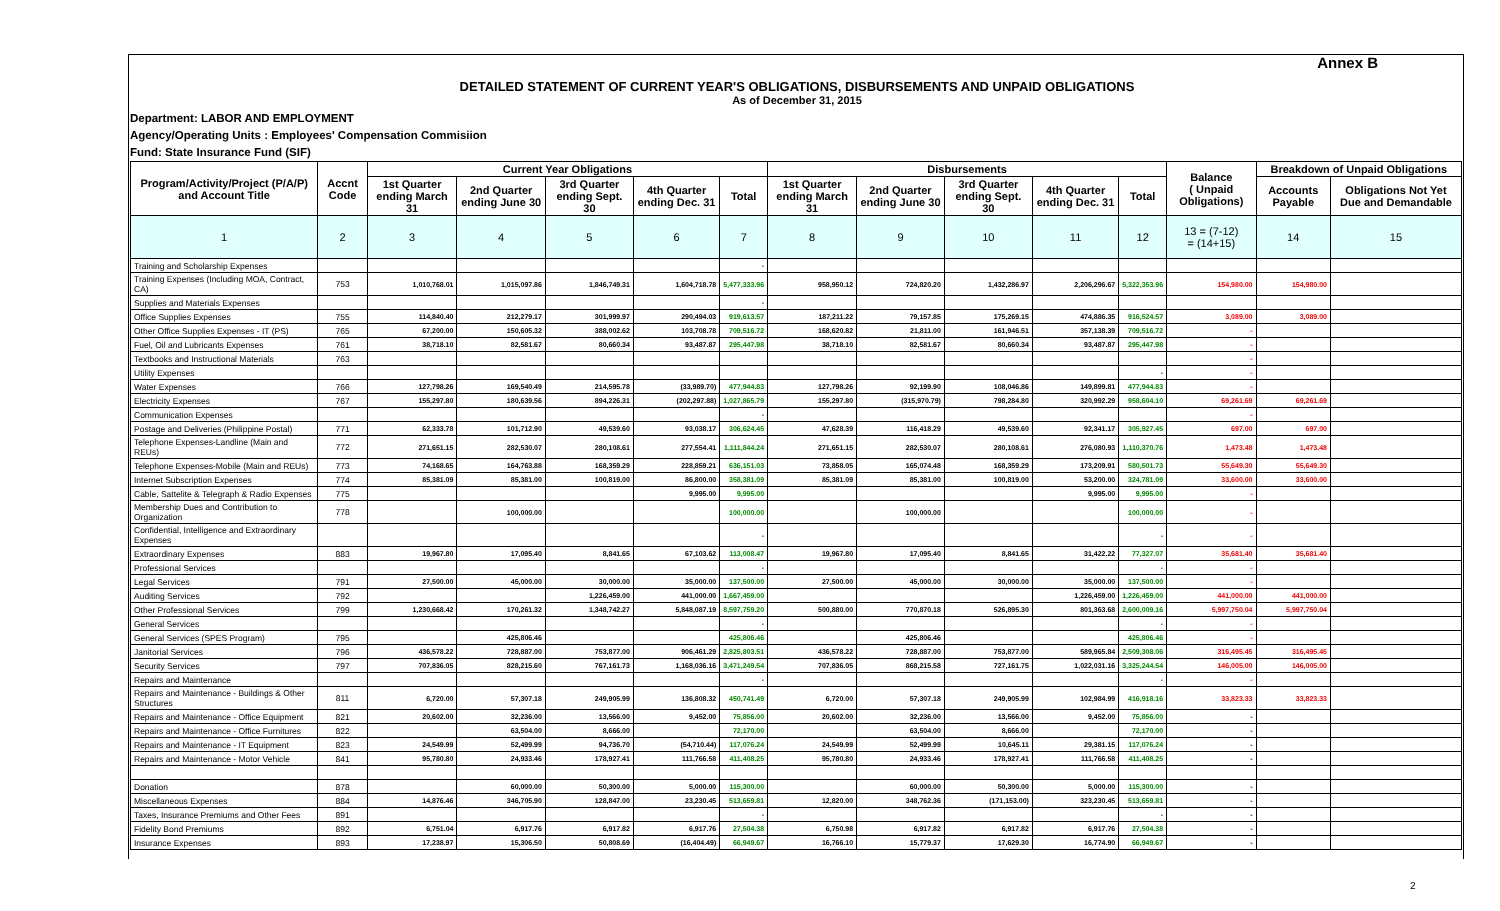Annex B
DETAILED STATEMENT OF CURRENT YEAR'S OBLIGATIONS, DISBURSEMENTS AND UNPAID OBLIGATIONS
As of December 31, 2015
Department: LABOR AND EMPLOYMENT
Agency/Operating Units : Employees' Compensation Commisiion
Fund: State Insurance Fund (SIF)
| Program/Activity/Project (P/A/P) and Account Title | Accnt Code | Current Year Obligations | | | | | Disbursements | | | | | Balance ( Unpaid Obligations) | Breakdown of Unpaid Obligations | |
| --- | --- | --- | --- | --- | --- | --- | --- | --- | --- | --- | --- | --- | --- | --- |
| | | 1st Quarter ending March 31 | 2nd Quarter ending June 30 | 3rd Quarter ending Sept. 30 | 4th Quarter ending Dec. 31 | Total | 1st Quarter ending March 31 | 2nd Quarter ending June 30 | 3rd Quarter ending Sept. 30 | 4th Quarter ending Dec. 31 | Total | | Accounts Payable | Obligations Not Yet Due and Demandable |
| 1 | 2 | 3 | 4 | 5 | 6 | 7 | 8 | 9 | 10 | 11 | 12 | 13 = (7-12) = (14+15) | 14 | 15 |
| Training and Scholarship Expenses | | | | | | - | | | | | | | | |
| Training Expenses (Including MOA, Contract, CA) | 753 | 1,010,768.01 | 1,015,097.86 | 1,846,749.31 | 1,604,718.78 | 5,477,333.96 | 958,950.12 | 724,820.20 | 1,432,286.97 | 2,206,296.67 | 5,322,353.96 | 154,980.00 | 154,980.00 | |
| Supplies and Materials Expenses | | | | | | - | | | | | | | | |
| Office Supplies Expenses | 755 | 114,840.40 | 212,279.17 | 301,999.97 | 290,494.03 | 919,613.57 | 187,211.22 | 79,157.85 | 175,269.15 | 474,886.35 | 916,524.57 | 3,089.00 | 3,089.00 | |
| Other Office Supplies Expenses - IT (PS) | 765 | 67,200.00 | 150,605.32 | 388,002.62 | 103,708.78 | 709,516.72 | 168,620.82 | 21,811.00 | 161,946.51 | 357,138.39 | 709,516.72 | - | | |
| Fuel, Oil and Lubricants Expenses | 761 | 38,718.10 | 82,581.67 | 80,660.34 | 93,487.87 | 295,447.98 | 38,718.10 | 82,581.67 | 80,660.34 | 93,487.87 | 295,447.98 | - | | |
| Textbooks and Instructional Materials | 763 | | | | | | | | | | | - | | |
| Utility Expenses | | | | | | | | | | | - | - | | |
| Water Expenses | 766 | 127,798.26 | 169,540.49 | 214,595.78 | (33,989.70) | 477,944.83 | 127,798.26 | 92,199.90 | 108,046.86 | 149,899.81 | 477,944.83 | - | | |
| Electricity Expenses | 767 | 155,297.80 | 180,639.56 | 894,226.31 | (202,297.88) | 1,027,865.79 | 155,297.80 | (315,970.79) | 798,284.80 | 320,992.29 | 958,604.10 | 69,261.69 | 69,261.69 | |
| Communication Expenses | | | | | | - | | | | | | - | | |
| Postage and Deliveries (Philippine Postal) | 771 | 62,333.78 | 101,712.90 | 49,539.60 | 93,038.17 | 306,624.45 | 47,628.39 | 116,418.29 | 49,539.60 | 92,341.17 | 305,927.45 | 697.00 | 697.00 | |
| Telephone Expenses-Landline (Main and REUs) | 772 | 271,651.15 | 282,530.07 | 280,108.61 | 277,554.41 | 1,111,844.24 | 271,651.15 | 282,530.07 | 280,108.61 | 276,080.93 | 1,110,370.76 | 1,473.48 | 1,473.48 | |
| Telephone Expenses-Mobile (Main and REUs) | 773 | 74,168.65 | 164,763.88 | 168,359.29 | 228,859.21 | 636,151.03 | 73,858.05 | 165,074.48 | 168,359.29 | 173,209.91 | 580,501.73 | 55,649.30 | 55,649.30 | |
| Internet Subscription Expenses | 774 | 85,381.09 | 85,381.00 | 100,819.00 | 86,800.00 | 358,381.09 | 85,381.09 | 85,381.00 | 100,819.00 | 53,200.00 | 324,781.09 | 33,600.00 | 33,600.00 | |
| Cable, Sattelite & Telegraph & Radio Expenses | 775 | | | | 9,995.00 | 9,995.00 | | | | 9,995.00 | 9,995.00 | - | | |
| Membership Dues and Contribution to Organization | 778 | | 100,000.00 | | | 100,000.00 | | 100,000.00 | | | 100,000.00 | - | | |
| Confidential, Intelligence and Extraordinary Expenses | | | | | | - | | | | | - | - | | |
| Extraordinary Expenses | 883 | 19,967.80 | 17,095.40 | 8,841.65 | 67,103.62 | 113,008.47 | 19,967.80 | 17,095.40 | 8,841.65 | 31,422.22 | 77,327.07 | 35,681.40 | 35,681.40 | |
| Professional Services | | | | | | - | | | | | - | - | | |
| Legal Services | 791 | 27,500.00 | 45,000.00 | 30,000.00 | 35,000.00 | 137,500.00 | 27,500.00 | 45,000.00 | 30,000.00 | 35,000.00 | 137,500.00 | - | | |
| Auditing Services | 792 | | | 1,226,459.00 | 441,000.00 | 1,667,459.00 | | | | 1,226,459.00 | 1,226,459.00 | 441,000.00 | 441,000.00 | |
| Other Professional Services | 799 | 1,230,668.42 | 170,261.32 | 1,348,742.27 | 5,848,087.19 | 8,597,759.20 | 500,880.00 | 770,870.18 | 526,895.30 | 801,363.68 | 2,600,009.16 | 5,997,750.04 | 5,997,750.04 | |
| General Services | | | | | | - | | | | | - | - | | |
| General Services (SPES Program) | 795 | | 425,806.46 | | | 425,806.46 | | 425,806.46 | | | 425,806.46 | - | | |
| Janitorial Services | 796 | 436,578.22 | 728,887.00 | 753,877.00 | 906,461.29 | 2,825,803.51 | 436,578.22 | 728,887.00 | 753,877.00 | 589,965.84 | 2,509,308.06 | 316,495.45 | 316,495.45 | |
| Security Services | 797 | 707,836.05 | 828,215.60 | 767,161.73 | 1,168,036.16 | 3,471,249.54 | 707,836.05 | 868,215.58 | 727,161.75 | 1,022,031.16 | 3,325,244.54 | 146,005.00 | 146,005.00 | |
| Repairs and Maintenance | | | | | | - | | | | | - | - | | |
| Repairs and Maintenance - Buildings & Other Structures | 811 | 6,720.00 | 57,307.18 | 249,905.99 | 136,808.32 | 450,741.49 | 6,720.00 | 57,307.18 | 249,905.99 | 102,984.99 | 416,918.16 | 33,823.33 | 33,823.33 | |
| Repairs and Maintenance - Office Equipment | 821 | 20,602.00 | 32,236.00 | 13,566.00 | 9,452.00 | 75,856.00 | 20,602.00 | 32,236.00 | 13,566.00 | 9,452.00 | 75,856.00 | - | | |
| Repairs and Maintenance - Office Furnitures | 822 | | 63,504.00 | 8,666.00 | | 72,170.00 | | 63,504.00 | 8,666.00 | | 72,170.00 | - | | |
| Repairs and Maintenance - IT Equipment | 823 | 24,549.99 | 52,499.99 | 94,736.70 | (54,710.44) | 117,076.24 | 24,549.99 | 52,499.99 | 10,645.11 | 29,381.15 | 117,076.24 | - | | |
| Repairs and Maintenance - Motor Vehicle | 841 | 95,780.80 | 24,933.46 | 178,927.41 | 111,766.58 | 411,408.25 | 95,780.80 | 24,933.46 | 178,927.41 | 111,766.58 | 411,408.25 | - | | |
| Donation | 878 | | 60,000.00 | 50,300.00 | 5,000.00 | 115,300.00 | | 60,000.00 | 50,300.00 | 5,000.00 | 115,300.00 | - | | |
| Miscellaneous Expenses | 884 | 14,876.46 | 346,705.90 | 128,847.00 | 23,230.45 | 513,659.81 | 12,820.00 | 348,762.36 | (171,153.00) | 323,230.45 | 513,659.81 | - | | |
| Taxes, Insurance Premiums and Other Fees | 891 | | | | | - | | | | | - | - | | |
| Fidelity Bond Premiums | 892 | 6,751.04 | 6,917.76 | 6,917.82 | 6,917.76 | 27,504.38 | 6,750.98 | 6,917.82 | 6,917.82 | 6,917.76 | 27,504.38 | - | | |
| Insurance Expenses | 893 | 17,238.97 | 15,306.50 | 50,808.69 | (16,404.49) | 66,949.67 | 16,766.10 | 15,779.37 | 17,629.30 | 16,774.90 | 66,949.67 | - | | |
2